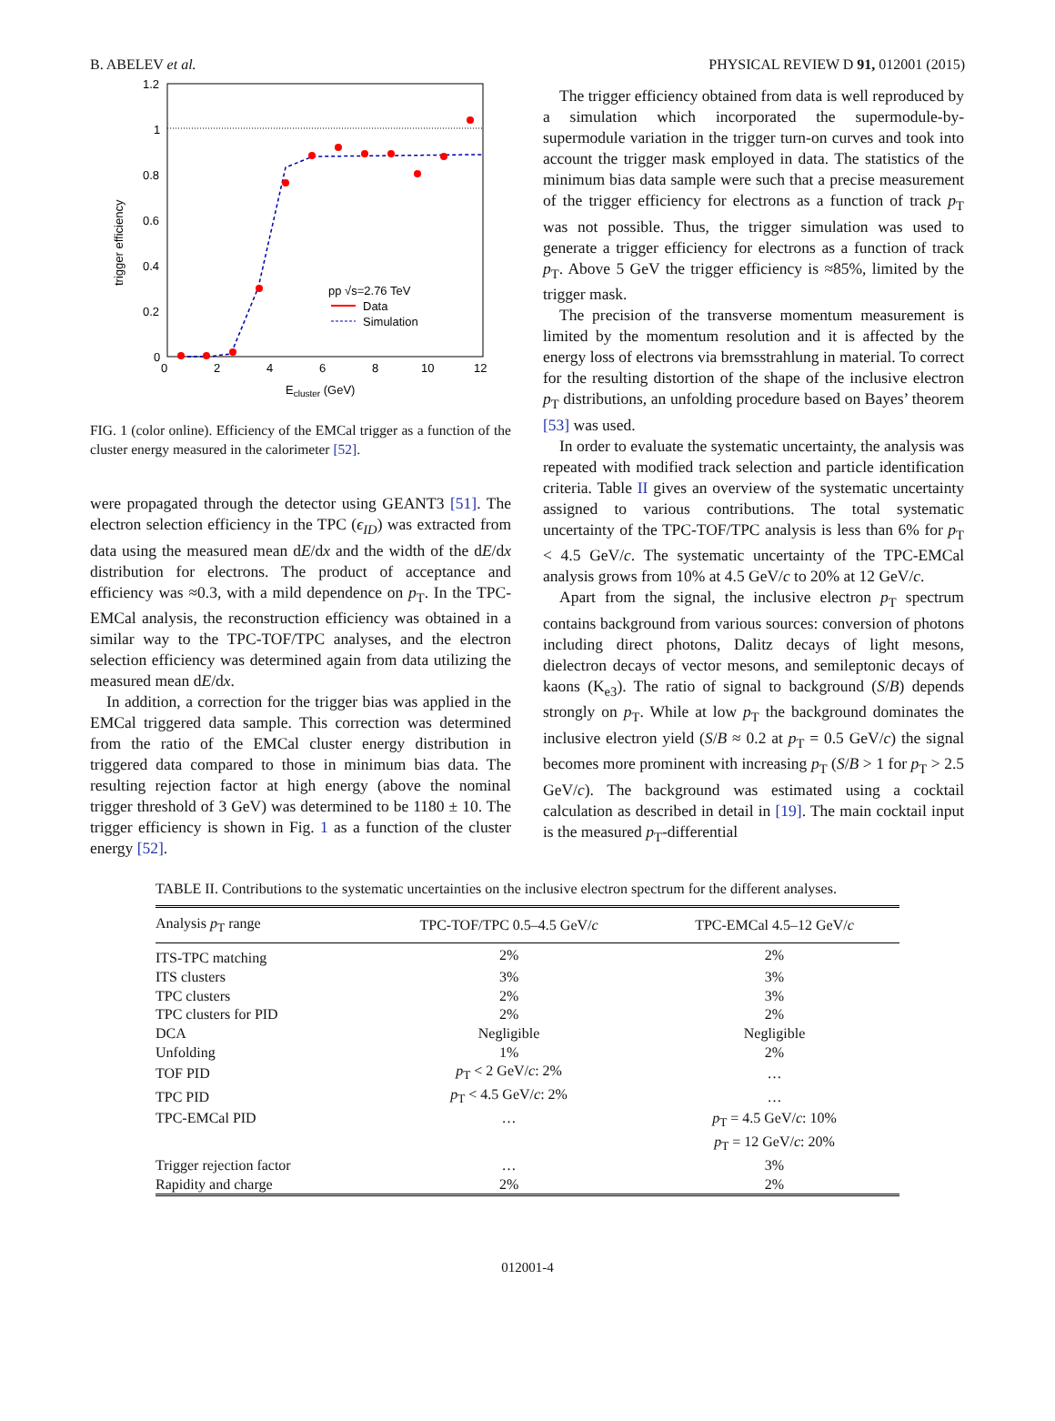B. ABELEV et al. PHYSICAL REVIEW D 91, 012001 (2015)
1.2
1
0.8
0.6
0.4
0.2
0
0
2
4
6
8
10
12
Ecluster (GeV)
trigger efficiency
pp √s=2.76 TeV
Data
Simulation
FIG. 1 (color online). Efficiency of the EMCal trigger as a function of the cluster energy measured in the calorimeter [52].
were propagated through the detector using GEANT3 [51]. The electron selection efficiency in the TPC (ϵ<sub>ID</sub>) was extracted from data using the measured mean dE/dx and the width of the dE/dx distribution for electrons. The product of acceptance and efficiency was ≈0.3, with a mild dependence on p<sub>T</sub>. In the TPC-EMCal analysis, the reconstruction efficiency was obtained in a similar way to the TPC-TOF/TPC analyses, and the electron selection efficiency was determined again from data utilizing the measured mean dE/dx.
In addition, a correction for the trigger bias was applied in the EMCal triggered data sample. This correction was determined from the ratio of the EMCal cluster energy distribution in triggered data compared to those in minimum bias data. The resulting rejection factor at high energy (above the nominal trigger threshold of 3 GeV) was determined to be 1180 ± 10. The trigger efficiency is shown in Fig. 1 as a function of the cluster energy [52].
The trigger efficiency obtained from data is well reproduced by a simulation which incorporated the supermodule-by-supermodule variation in the trigger turn-on curves and took into account the trigger mask employed in data. The statistics of the minimum bias data sample were such that a precise measurement of the trigger efficiency for electrons as a function of track p<sub>T</sub> was not possible. Thus, the trigger simulation was used to generate a trigger efficiency for electrons as a function of track p<sub>T</sub>. Above 5 GeV the trigger efficiency is ≈85%, limited by the trigger mask.
The precision of the transverse momentum measurement is limited by the momentum resolution and it is affected by the energy loss of electrons via bremsstrahlung in material. To correct for the resulting distortion of the shape of the inclusive electron p<sub>T</sub> distributions, an unfolding procedure based on Bayes’ theorem [53] was used.
In order to evaluate the systematic uncertainty, the analysis was repeated with modified track selection and particle identification criteria. Table II gives an overview of the systematic uncertainty assigned to various contributions. The total systematic uncertainty of the TPC-TOF/TPC analysis is less than 6% for p<sub>T</sub> < 4.5 GeV/c. The systematic uncertainty of the TPC-EMCal analysis grows from 10% at 4.5 GeV/c to 20% at 12 GeV/c.
Apart from the signal, the inclusive electron p<sub>T</sub> spectrum contains background from various sources: conversion of photons including direct photons, Dalitz decays of light mesons, dielectron decays of vector mesons, and semileptonic decays of kaons (K<sub>e3</sub>). The ratio of signal to background (S/B) depends strongly on p<sub>T</sub>. While at low p<sub>T</sub> the background dominates the inclusive electron yield (S/B ≈ 0.2 at p<sub>T</sub> = 0.5 GeV/c) the signal becomes more prominent with increasing p<sub>T</sub> (S/B > 1 for p<sub>T</sub> > 2.5 GeV/c). The background was estimated using a cocktail calculation as described in detail in [19]. The main cocktail input is the measured p<sub>T</sub>-differential
TABLE II. Contributions to the systematic uncertainties on the inclusive electron spectrum for the different analyses.
| Analysis p<sub>T</sub> range | TPC-TOF/TPC 0.5–4.5 GeV/ c | TPC-EMCal 4.5–12 GeV/ c |
| --- | --- | --- |
| ITS-TPC matching | 2% | 2% |
| ITS clusters | 3% | 3% |
| TPC clusters | 2% | 3% |
| TPC clusters for PID | 2% | 2% |
| DCA | Negligible | Negligible |
| Unfolding | 1% | 2% |
| TOF PID | p<sub>T</sub> < 2 GeV/ c : 2% | … |
| TPC PID | p<sub>T</sub> < 4.5 GeV/ c : 2% | … |
| TPC-EMCal PID | … | p<sub>T</sub> = 4.5 GeV/ c : 10% p<sub>T</sub> = 12 GeV/ c : 20% |
| Trigger rejection factor | … | 3% |
| Rapidity and charge | 2% | 2% |
012001-4